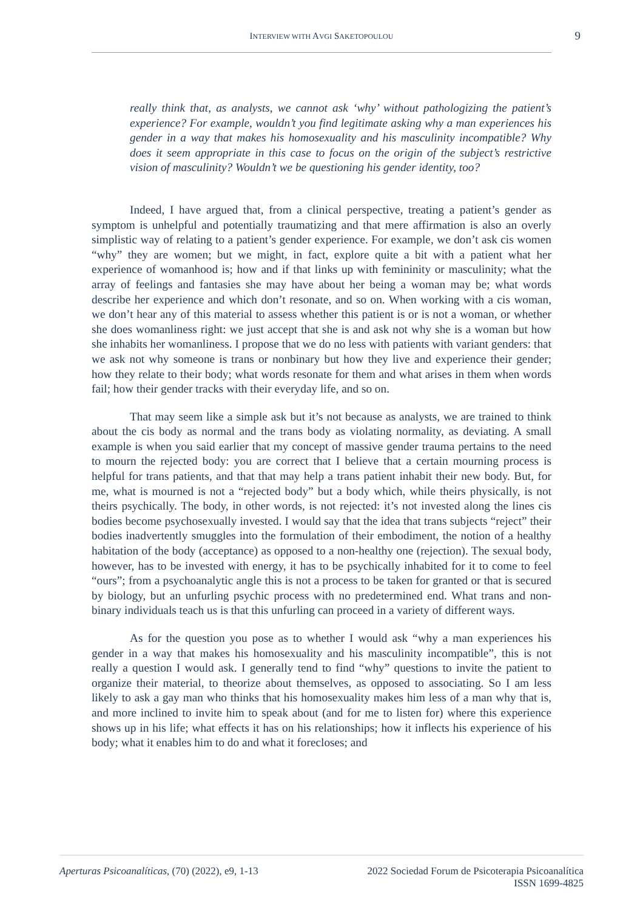INTERVIEW WITH AVGI SAKETOPOULOU
9
really think that, as analysts, we cannot ask ‘why’ without pathologizing the patient’s experience? For example, wouldn’t you find legitimate asking why a man experiences his gender in a way that makes his homosexuality and his masculinity incompatible? Why does it seem appropriate in this case to focus on the origin of the subject’s restrictive vision of masculinity? Wouldn’t we be questioning his gender identity, too?
Indeed, I have argued that, from a clinical perspective, treating a patient’s gender as symptom is unhelpful and potentially traumatizing and that mere affirmation is also an overly simplistic way of relating to a patient’s gender experience. For example, we don’t ask cis women “why” they are women; but we might, in fact, explore quite a bit with a patient what her experience of womanhood is; how and if that links up with femininity or masculinity; what the array of feelings and fantasies she may have about her being a woman may be; what words describe her experience and which don’t resonate, and so on. When working with a cis woman, we don’t hear any of this material to assess whether this patient is or is not a woman, or whether she does womanliness right: we just accept that she is and ask not why she is a woman but how she inhabits her womanliness. I propose that we do no less with patients with variant genders: that we ask not why someone is trans or nonbinary but how they live and experience their gender; how they relate to their body; what words resonate for them and what arises in them when words fail; how their gender tracks with their everyday life, and so on.
That may seem like a simple ask but it’s not because as analysts, we are trained to think about the cis body as normal and the trans body as violating normality, as deviating. A small example is when you said earlier that my concept of massive gender trauma pertains to the need to mourn the rejected body: you are correct that I believe that a certain mourning process is helpful for trans patients, and that that may help a trans patient inhabit their new body. But, for me, what is mourned is not a “rejected body” but a body which, while theirs physically, is not theirs psychically. The body, in other words, is not rejected: it’s not invested along the lines cis bodies become psychosexually invested. I would say that the idea that trans subjects “reject” their bodies inadvertently smuggles into the formulation of their embodiment, the notion of a healthy habitation of the body (acceptance) as opposed to a non-healthy one (rejection). The sexual body, however, has to be invested with energy, it has to be psychically inhabited for it to come to feel “ours”; from a psychoanalytic angle this is not a process to be taken for granted or that is secured by biology, but an unfurling psychic process with no predetermined end. What trans and non-binary individuals teach us is that this unfurling can proceed in a variety of different ways.
As for the question you pose as to whether I would ask “why a man experiences his gender in a way that makes his homosexuality and his masculinity incompatible”, this is not really a question I would ask. I generally tend to find “why” questions to invite the patient to organize their material, to theorize about themselves, as opposed to associating. So I am less likely to ask a gay man who thinks that his homosexuality makes him less of a man why that is, and more inclined to invite him to speak about (and for me to listen for) where this experience shows up in his life; what effects it has on his relationships; how it inflects his experience of his body; what it enables him to do and what it forecloses; and
Aperturas Psicoanalíticas, (70) (2022), e9, 1-13
2022 Sociedad Forum de Psicoterapia Psicoanalítica
ISSN 1699-4825